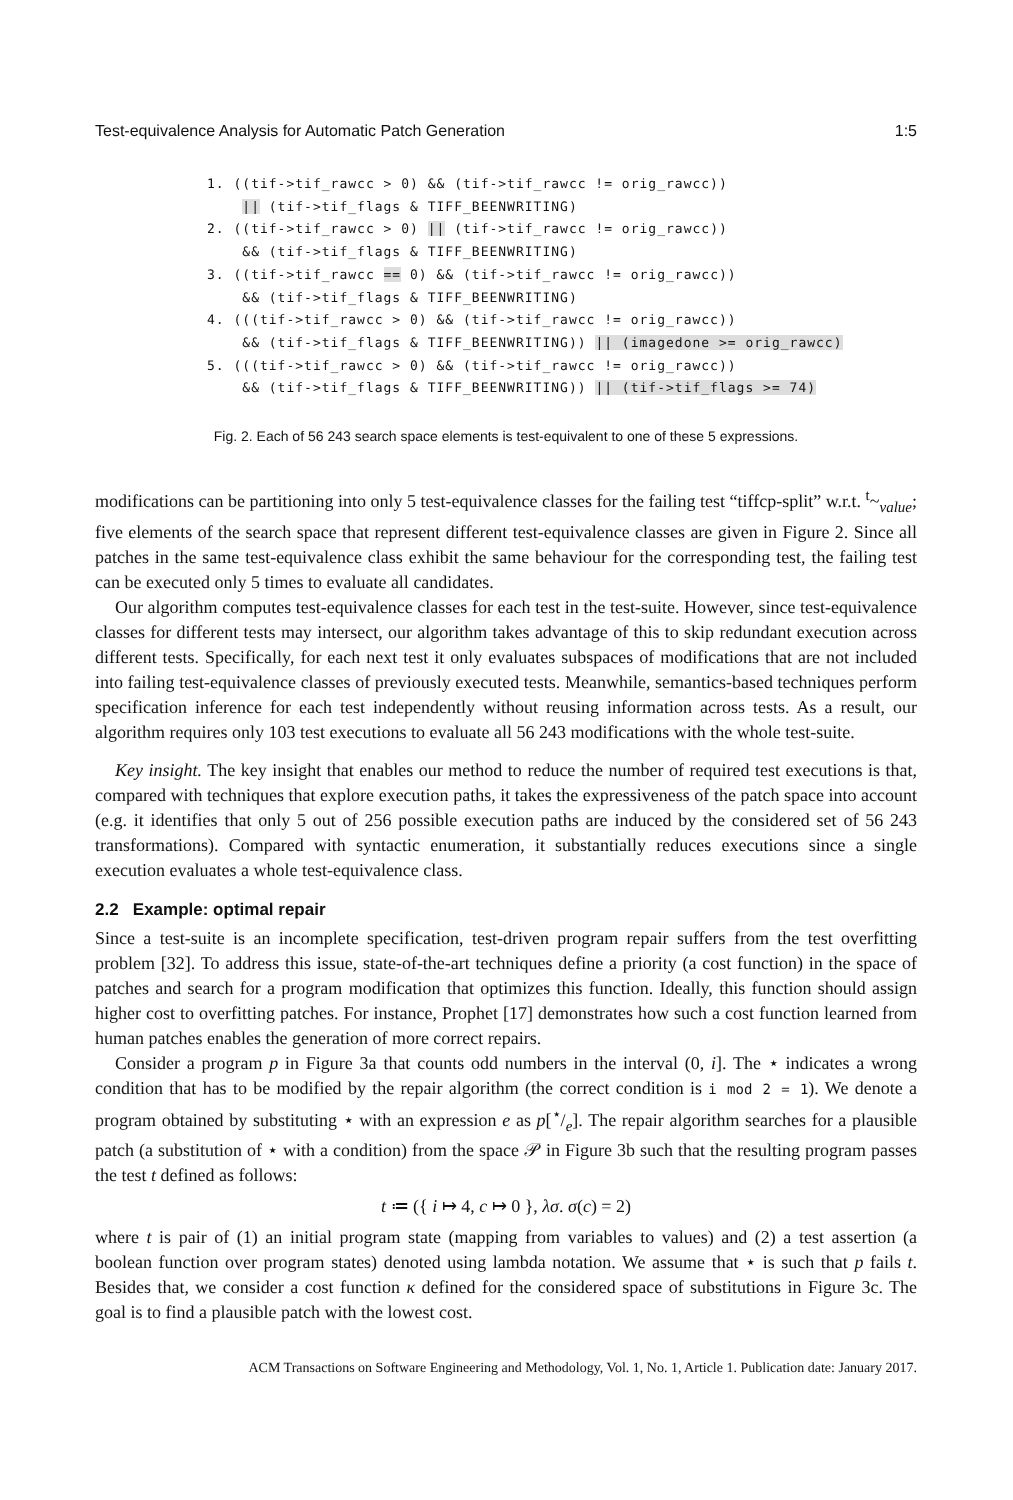Test-equivalence Analysis for Automatic Patch Generation 1:5
1. ((tif->tif_rawcc > 0) && (tif->tif_rawcc != orig_rawcc))
    || (tif->tif_flags & TIFF_BEENWRITING)
2. ((tif->tif_rawcc > 0) || (tif->tif_rawcc != orig_rawcc))
    && (tif->tif_flags & TIFF_BEENWRITING)
3. ((tif->tif_rawcc == 0) && (tif->tif_rawcc != orig_rawcc))
    && (tif->tif_flags & TIFF_BEENWRITING)
4. (((tif->tif_rawcc > 0) && (tif->tif_rawcc != orig_rawcc))
    && (tif->tif_flags & TIFF_BEENWRITING)) || (imagedone >= orig_rawcc)
5. (((tif->tif_rawcc > 0) && (tif->tif_rawcc != orig_rawcc))
    && (tif->tif_flags & TIFF_BEENWRITING)) || (tif->tif_flags >= 74)
Fig. 2. Each of 56 243 search space elements is test-equivalent to one of these 5 expressions.
modifications can be partitioning into only 5 test-equivalence classes for the failing test “tiffcp-split” w.r.t. <sup>t</sup>~<sub>value</sub>; five elements of the search space that represent different test-equivalence classes are given in Figure 2. Since all patches in the same test-equivalence class exhibit the same behaviour for the corresponding test, the failing test can be executed only 5 times to evaluate all candidates.
Our algorithm computes test-equivalence classes for each test in the test-suite. However, since test-equivalence classes for different tests may intersect, our algorithm takes advantage of this to skip redundant execution across different tests. Specifically, for each next test it only evaluates subspaces of modifications that are not included into failing test-equivalence classes of previously executed tests. Meanwhile, semantics-based techniques perform specification inference for each test independently without reusing information across tests. As a result, our algorithm requires only 103 test executions to evaluate all 56 243 modifications with the whole test-suite.
Key insight. The key insight that enables our method to reduce the number of required test executions is that, compared with techniques that explore execution paths, it takes the expressiveness of the patch space into account (e.g. it identifies that only 5 out of 256 possible execution paths are induced by the considered set of 56 243 transformations). Compared with syntactic enumeration, it substantially reduces executions since a single execution evaluates a whole test-equivalence class.
2.2 Example: optimal repair
Since a test-suite is an incomplete specification, test-driven program repair suffers from the test overfitting problem [32]. To address this issue, state-of-the-art techniques define a priority (a cost function) in the space of patches and search for a program modification that optimizes this function. Ideally, this function should assign higher cost to overfitting patches. For instance, Prophet [17] demonstrates how such a cost function learned from human patches enables the generation of more correct repairs.
Consider a program p in Figure 3a that counts odd numbers in the interval (0, i]. The ⋆ indicates a wrong condition that has to be modified by the repair algorithm (the correct condition is i mod 2 = 1). We denote a program obtained by substituting ⋆ with an expression e as p[⋆/e]. The repair algorithm searches for a plausible patch (a substitution of ⋆ with a condition) from the space 𝒫 in Figure 3b such that the resulting program passes the test t defined as follows:
t ≔ ({ i ↦ 4, c ↦ 0 }, λσ. σ(c) = 2)
where t is pair of (1) an initial program state (mapping from variables to values) and (2) a test assertion (a boolean function over program states) denoted using lambda notation. We assume that ⋆ is such that p fails t. Besides that, we consider a cost function κ defined for the considered space of substitutions in Figure 3c. The goal is to find a plausible patch with the lowest cost.
ACM Transactions on Software Engineering and Methodology, Vol. 1, No. 1, Article 1. Publication date: January 2017.